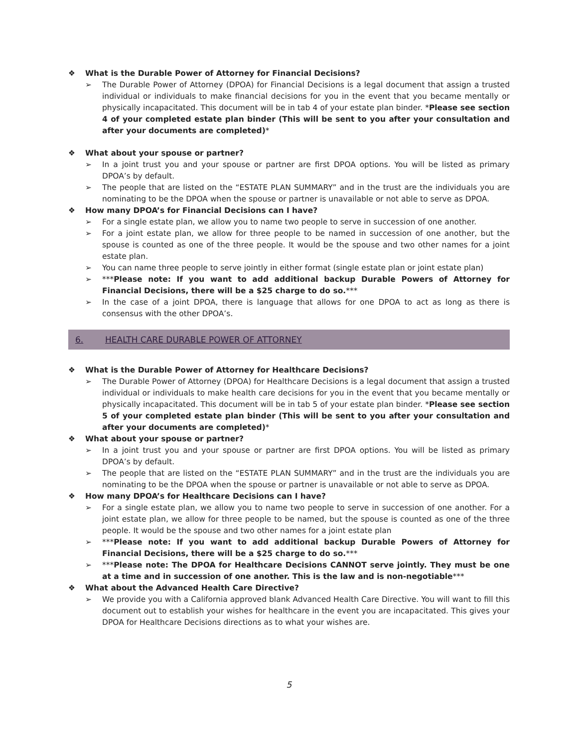❖ What is the Durable Power of Attorney for Financial Decisions?
➢ The Durable Power of Attorney (DPOA) for Financial Decisions is a legal document that assign a trusted individual or individuals to make financial decisions for you in the event that you became mentally or physically incapacitated. This document will be in tab 4 of your estate plan binder. *Please see section 4 of your completed estate plan binder (This will be sent to you after your consultation and after your documents are completed)*
❖ What about your spouse or partner?
➢ In a joint trust you and your spouse or partner are first DPOA options. You will be listed as primary DPOA’s by default.
➢ The people that are listed on the “ESTATE PLAN SUMMARY” and in the trust are the individuals you are nominating to be the DPOA when the spouse or partner is unavailable or not able to serve as DPOA.
❖ How many DPOA’s for Financial Decisions can I have?
➢ For a single estate plan, we allow you to name two people to serve in succession of one another.
➢ For a joint estate plan, we allow for three people to be named in succession of one another, but the spouse is counted as one of the three people. It would be the spouse and two other names for a joint estate plan.
➢ You can name three people to serve jointly in either format (single estate plan or joint estate plan)
➢ ***Please note: If you want to add additional backup Durable Powers of Attorney for Financial Decisions, there will be a $25 charge to do so.***
➢ In the case of a joint DPOA, there is language that allows for one DPOA to act as long as there is consensus with the other DPOA’s.
6. HEALTH CARE DURABLE POWER OF ATTORNEY
❖ What is the Durable Power of Attorney for Healthcare Decisions?
➢ The Durable Power of Attorney (DPOA) for Healthcare Decisions is a legal document that assign a trusted individual or individuals to make health care decisions for you in the event that you became mentally or physically incapacitated. This document will be in tab 5 of your estate plan binder. *Please see section 5 of your completed estate plan binder (This will be sent to you after your consultation and after your documents are completed)*
❖ What about your spouse or partner?
➢ In a joint trust you and your spouse or partner are first DPOA options. You will be listed as primary DPOA’s by default.
➢ The people that are listed on the “ESTATE PLAN SUMMARY” and in the trust are the individuals you are nominating to be the DPOA when the spouse or partner is unavailable or not able to serve as DPOA.
❖ How many DPOA’s for Healthcare Decisions can I have?
➢ For a single estate plan, we allow you to name two people to serve in succession of one another. For a joint estate plan, we allow for three people to be named, but the spouse is counted as one of the three people. It would be the spouse and two other names for a joint estate plan
➢ ***Please note: If you want to add additional backup Durable Powers of Attorney for Financial Decisions, there will be a $25 charge to do so.***
➢ ***Please note: The DPOA for Healthcare Decisions CANNOT serve jointly. They must be one at a time and in succession of one another. This is the law and is non-negotiable***
❖ What about the Advanced Health Care Directive?
➢ We provide you with a California approved blank Advanced Health Care Directive. You will want to fill this document out to establish your wishes for healthcare in the event you are incapacitated. This gives your DPOA for Healthcare Decisions directions as to what your wishes are.
5